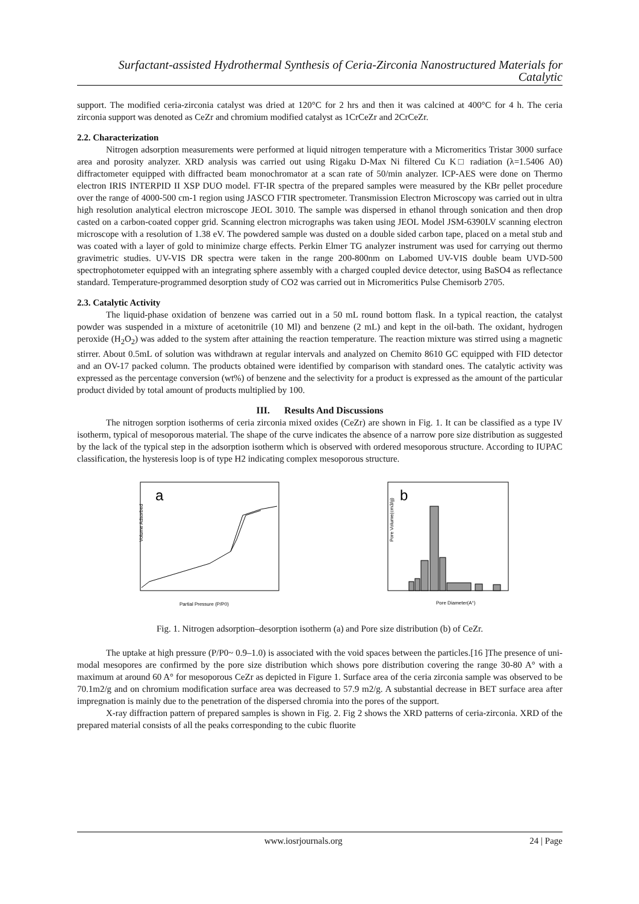Surfactant-assisted Hydrothermal Synthesis of Ceria-Zirconia Nanostructured Materials for Catalytic
support. The modified ceria-zirconia catalyst was dried at 120°C for 2 hrs and then it was calcined at 400°C for 4 h. The ceria zirconia support was denoted as CeZr and chromium modified catalyst as 1CrCeZr and 2CrCeZr.
2.2. Characterization
Nitrogen adsorption measurements were performed at liquid nitrogen temperature with a Micromeritics Tristar 3000 surface area and porosity analyzer. XRD analysis was carried out using Rigaku D-Max Ni filtered Cu K□ radiation (λ=1.5406 A0) diffractometer equipped with diffracted beam monochromator at a scan rate of 50/min analyzer. ICP-AES were done on Thermo electron IRIS INTERPID II XSP DUO model. FT-IR spectra of the prepared samples were measured by the KBr pellet procedure over the range of 4000-500 cm-1 region using JASCO FTIR spectrometer. Transmission Electron Microscopy was carried out in ultra high resolution analytical electron microscope JEOL 3010. The sample was dispersed in ethanol through sonication and then drop casted on a carbon-coated copper grid. Scanning electron micrographs was taken using JEOL Model JSM-6390LV scanning electron microscope with a resolution of 1.38 eV. The powdered sample was dusted on a double sided carbon tape, placed on a metal stub and was coated with a layer of gold to minimize charge effects. Perkin Elmer TG analyzer instrument was used for carrying out thermo gravimetric studies. UV-VIS DR spectra were taken in the range 200-800nm on Labomed UV-VIS double beam UVD-500 spectrophotometer equipped with an integrating sphere assembly with a charged coupled device detector, using BaSO4 as reflectance standard. Temperature-programmed desorption study of CO2 was carried out in Micromeritics Pulse Chemisorb 2705.
2.3. Catalytic Activity
The liquid-phase oxidation of benzene was carried out in a 50 mL round bottom flask. In a typical reaction, the catalyst powder was suspended in a mixture of acetonitrile (10 Ml) and benzene (2 mL) and kept in the oil-bath. The oxidant, hydrogen peroxide (H<sub>2</sub>O<sub>2</sub>) was added to the system after attaining the reaction temperature. The reaction mixture was stirred using a magnetic stirrer. About 0.5mL of solution was withdrawn at regular intervals and analyzed on Chemito 8610 GC equipped with FID detector and an OV-17 packed column. The products obtained were identified by comparison with standard ones. The catalytic activity was expressed as the percentage conversion (wt%) of benzene and the selectivity for a product is expressed as the amount of the particular product divided by total amount of products multiplied by 100.
III. Results And Discussions
The nitrogen sorption isotherms of ceria zirconia mixed oxides (CeZr) are shown in Fig. 1. It can be classified as a type IV isotherm, typical of mesoporous material. The shape of the curve indicates the absence of a narrow pore size distribution as suggested by the lack of the typical step in the adsorption isotherm which is observed with ordered mesoporous structure. According to IUPAC classification, the hysteresis loop is of type H2 indicating complex mesoporous structure.
a
Volume Adsorbed
Partial Pressure (P/P0)
b
Pore Volume(cm3/g)
Pore Diameter(A°)
Fig. 1. Nitrogen adsorption–desorption isotherm (a) and Pore size distribution (b) of CeZr.
The uptake at high pressure (P/P0~ 0.9–1.0) is associated with the void spaces between the particles.[16 ]The presence of uni-modal mesopores are confirmed by the pore size distribution which shows pore distribution covering the range 30-80 A° with a maximum at around 60 A° for mesoporous CeZr as depicted in Figure 1. Surface area of the ceria zirconia sample was observed to be 70.1m2/g and on chromium modification surface area was decreased to 57.9 m2/g. A substantial decrease in BET surface area after impregnation is mainly due to the penetration of the dispersed chromia into the pores of the support.
X-ray diffraction pattern of prepared samples is shown in Fig. 2. Fig 2 shows the XRD patterns of ceria-zirconia. XRD of the prepared material consists of all the peaks corresponding to the cubic fluorite
www.iosrjournals.org 24 | Page